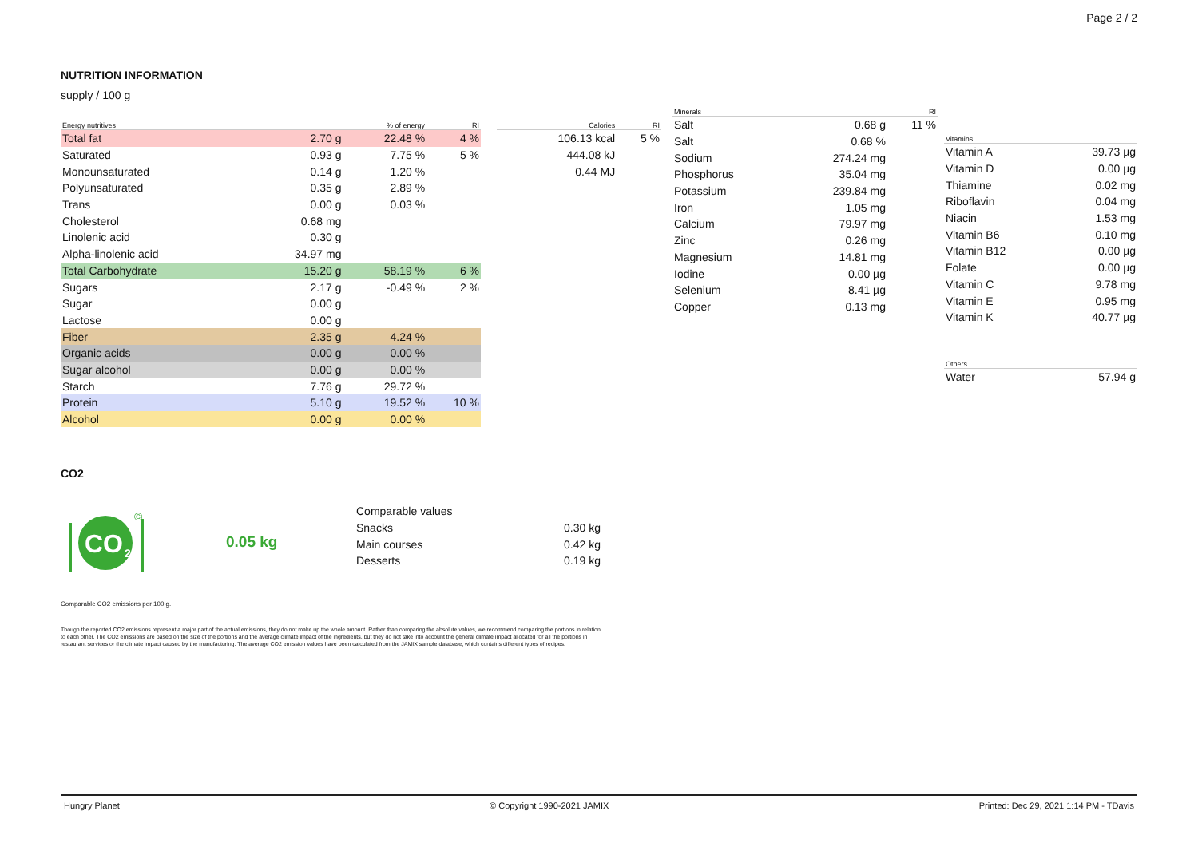Page 2 / 2
NUTRITION INFORMATION
supply / 100 g
| Energy nutritives | | % of energy | RI |
| --- | --- | --- | --- |
| Total fat | 2.70 g | 22.48 % | 4 % |
| Saturated | 0.93 g | 7.75 % | 5 % |
| Monounsaturated | 0.14 g | 1.20 % | |
| Polyunsaturated | 0.35 g | 2.89 % | |
| Trans | 0.00 g | 0.03 % | |
| Cholesterol | 0.68 mg | | |
| Linolenic acid | 0.30 g | | |
| Alpha-linolenic acid | 34.97 mg | | |
| Total Carbohydrate | 15.20 g | 58.19 % | 6 % |
| Sugars | 2.17 g | -0.49 % | 2 % |
| Sugar | 0.00 g | | |
| Lactose | 0.00 g | | |
| Fiber | 2.35 g | 4.24 % | |
| Organic acids | 0.00 g | 0.00 % | |
| Sugar alcohol | 0.00 g | 0.00 % | |
| Starch | 7.76 g | 29.72 % | |
| Protein | 5.10 g | 19.52 % | 10 % |
| Alcohol | 0.00 g | 0.00 % | |
| Calories | RI |
| --- | --- |
| 106.13 kcal | 5 % |
| 444.08 kJ | |
| 0.44 MJ | |
| Minerals | | RI |
| --- | --- | --- |
| Salt | 0.68 g | 11 % |
| Salt | 0.68 % | |
| Sodium | 274.24 mg | |
| Phosphorus | 35.04 mg | |
| Potassium | 239.84 mg | |
| Iron | 1.05 mg | |
| Calcium | 79.97 mg | |
| Zinc | 0.26 mg | |
| Magnesium | 14.81 mg | |
| Iodine | 0.00 µg | |
| Selenium | 8.41 µg | |
| Copper | 0.13 mg | |
| Vitamins | |
| --- | --- |
| Vitamin A | 39.73 µg |
| Vitamin D | 0.00 µg |
| Thiamine | 0.02 mg |
| Riboflavin | 0.04 mg |
| Niacin | 1.53 mg |
| Vitamin B6 | 0.10 mg |
| Vitamin B12 | 0.00 µg |
| Folate | 0.00 µg |
| Vitamin C | 9.78 mg |
| Vitamin E | 0.95 mg |
| Vitamin K | 40.77 µg |
| Others | |
| --- | --- |
| Water | 57.94 g |
CO2
CO
2
©
0.05 kg
| Comparable values | |
| Snacks | 0.30 kg |
| Main courses | 0.42 kg |
| Desserts | 0.19 kg |
Comparable CO2 emissions per 100 g.
Though the reported CO2 emissions represent a major part of the actual emissions, they do not make up the whole amount. Rather than comparing the absolute values, we recommend comparing the portions in relation to each other. The CO2 emissions are based on the size of the portions and the average climate impact of the ingredients, but they do not take into account the general climate impact allocated for all the portions in restaurant services or the climate impact caused by the manufacturing. The average CO2 emission values have been calculated from the JAMIX sample database, which contains different types of recipes.
Hungry Planet © Copyright 1990-2021 JAMIX Printed: Dec 29, 2021 1:14 PM - TDavis